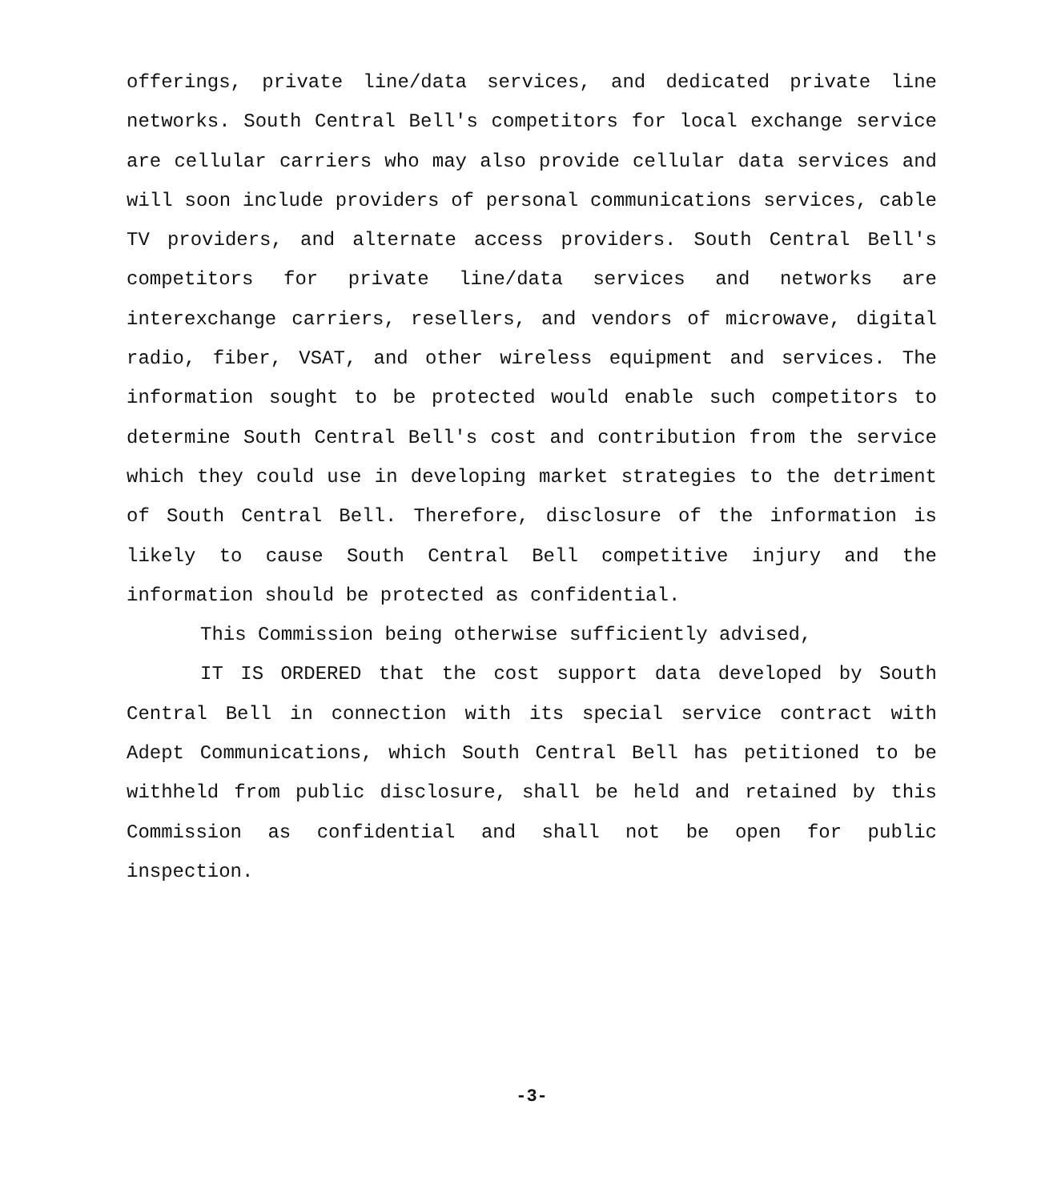offerings, private line/data services, and dedicated private line networks. South Central Bell's competitors for local exchange service are cellular carriers who may also provide cellular data services and will soon include providers of personal communications services, cable TV providers, and alternate access providers. South Central Bell's competitors for private line/data services and networks are interexchange carriers, resellers, and vendors of microwave, digital radio, fiber, VSAT, and other wireless equipment and services. The information sought to be protected would enable such competitors to determine South Central Bell's cost and contribution from the service which they could use in developing market strategies to the detriment of South Central Bell. Therefore, disclosure of the information is likely to cause South Central Bell competitive injury and the information should be protected as confidential.
This Commission being otherwise sufficiently advised,
IT IS ORDERED that the cost support data developed by South Central Bell in connection with its special service contract with Adept Communications, which South Central Bell has petitioned to be withheld from public disclosure, shall be held and retained by this Commission as confidential and shall not be open for public inspection.
-3-